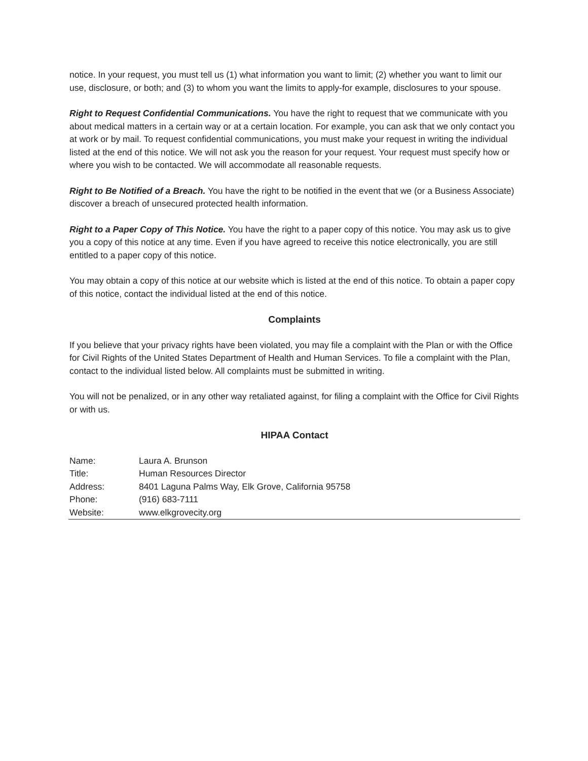notice. In your request, you must tell us (1) what information you want to limit; (2) whether you want to limit our use, disclosure, or both; and (3) to whom you want the limits to apply-for example, disclosures to your spouse.
Right to Request Confidential Communications. You have the right to request that we communicate with you about medical matters in a certain way or at a certain location. For example, you can ask that we only contact you at work or by mail. To request confidential communications, you must make your request in writing the individual listed at the end of this notice. We will not ask you the reason for your request. Your request must specify how or where you wish to be contacted. We will accommodate all reasonable requests.
Right to Be Notified of a Breach. You have the right to be notified in the event that we (or a Business Associate) discover a breach of unsecured protected health information.
Right to a Paper Copy of This Notice. You have the right to a paper copy of this notice. You may ask us to give you a copy of this notice at any time. Even if you have agreed to receive this notice electronically, you are still entitled to a paper copy of this notice.
You may obtain a copy of this notice at our website which is listed at the end of this notice. To obtain a paper copy of this notice, contact the individual listed at the end of this notice.
Complaints
If you believe that your privacy rights have been violated, you may file a complaint with the Plan or with the Office for Civil Rights of the United States Department of Health and Human Services. To file a complaint with the Plan, contact to the individual listed below. All complaints must be submitted in writing.
You will not be penalized, or in any other way retaliated against, for filing a complaint with the Office for Civil Rights or with us.
HIPAA Contact
| Name: | Laura A. Brunson |
| Title: | Human Resources Director |
| Address: | 8401 Laguna Palms Way, Elk Grove, California 95758 |
| Phone: | (916) 683-7111 |
| Website: | www.elkgrovecity.org |